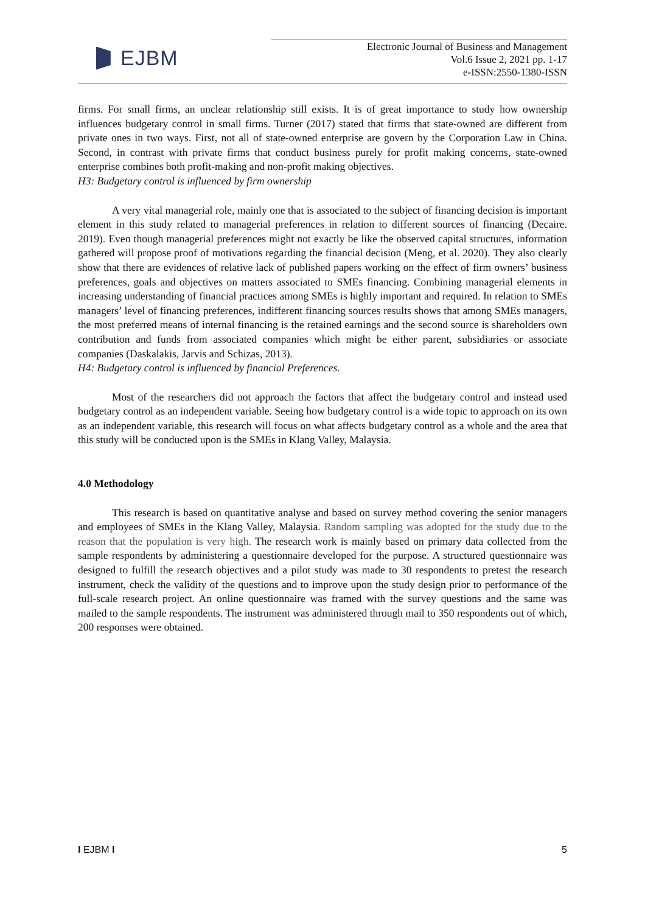EJBM
Electronic Journal of Business and Management
Vol.6 Issue 2, 2021 pp. 1-17
e-ISSN:2550-1380-ISSN
firms. For small firms, an unclear relationship still exists. It is of great importance to study how ownership influences budgetary control in small firms. Turner (2017) stated that firms that state-owned are different from private ones in two ways. First, not all of state-owned enterprise are govern by the Corporation Law in China. Second, in contrast with private firms that conduct business purely for profit making concerns, state-owned enterprise combines both profit-making and non-profit making objectives.
H3: Budgetary control is influenced by firm ownership
A very vital managerial role, mainly one that is associated to the subject of financing decision is important element in this study related to managerial preferences in relation to different sources of financing (Decaire. 2019). Even though managerial preferences might not exactly be like the observed capital structures, information gathered will propose proof of motivations regarding the financial decision (Meng, et al. 2020). They also clearly show that there are evidences of relative lack of published papers working on the effect of firm owners’ business preferences, goals and objectives on matters associated to SMEs financing. Combining managerial elements in increasing understanding of financial practices among SMEs is highly important and required. In relation to SMEs managers’ level of financing preferences, indifferent financing sources results shows that among SMEs managers, the most preferred means of internal financing is the retained earnings and the second source is shareholders own contribution and funds from associated companies which might be either parent, subsidiaries or associate companies (Daskalakis, Jarvis and Schizas, 2013).
H4: Budgetary control is influenced by financial Preferences.
Most of the researchers did not approach the factors that affect the budgetary control and instead used budgetary control as an independent variable. Seeing how budgetary control is a wide topic to approach on its own as an independent variable, this research will focus on what affects budgetary control as a whole and the area that this study will be conducted upon is the SMEs in Klang Valley, Malaysia.
4.0 Methodology
This research is based on quantitative analyse and based on survey method covering the senior managers and employees of SMEs in the Klang Valley, Malaysia. Random sampling was adopted for the study due to the reason that the population is very high. The research work is mainly based on primary data collected from the sample respondents by administering a questionnaire developed for the purpose. A structured questionnaire was designed to fulfill the research objectives and a pilot study was made to 30 respondents to pretest the research instrument, check the validity of the questions and to improve upon the study design prior to performance of the full-scale research project. An online questionnaire was framed with the survey questions and the same was mailed to the sample respondents. The instrument was administered through mail to 350 respondents out of which, 200 responses were obtained.
I EJBM I 5